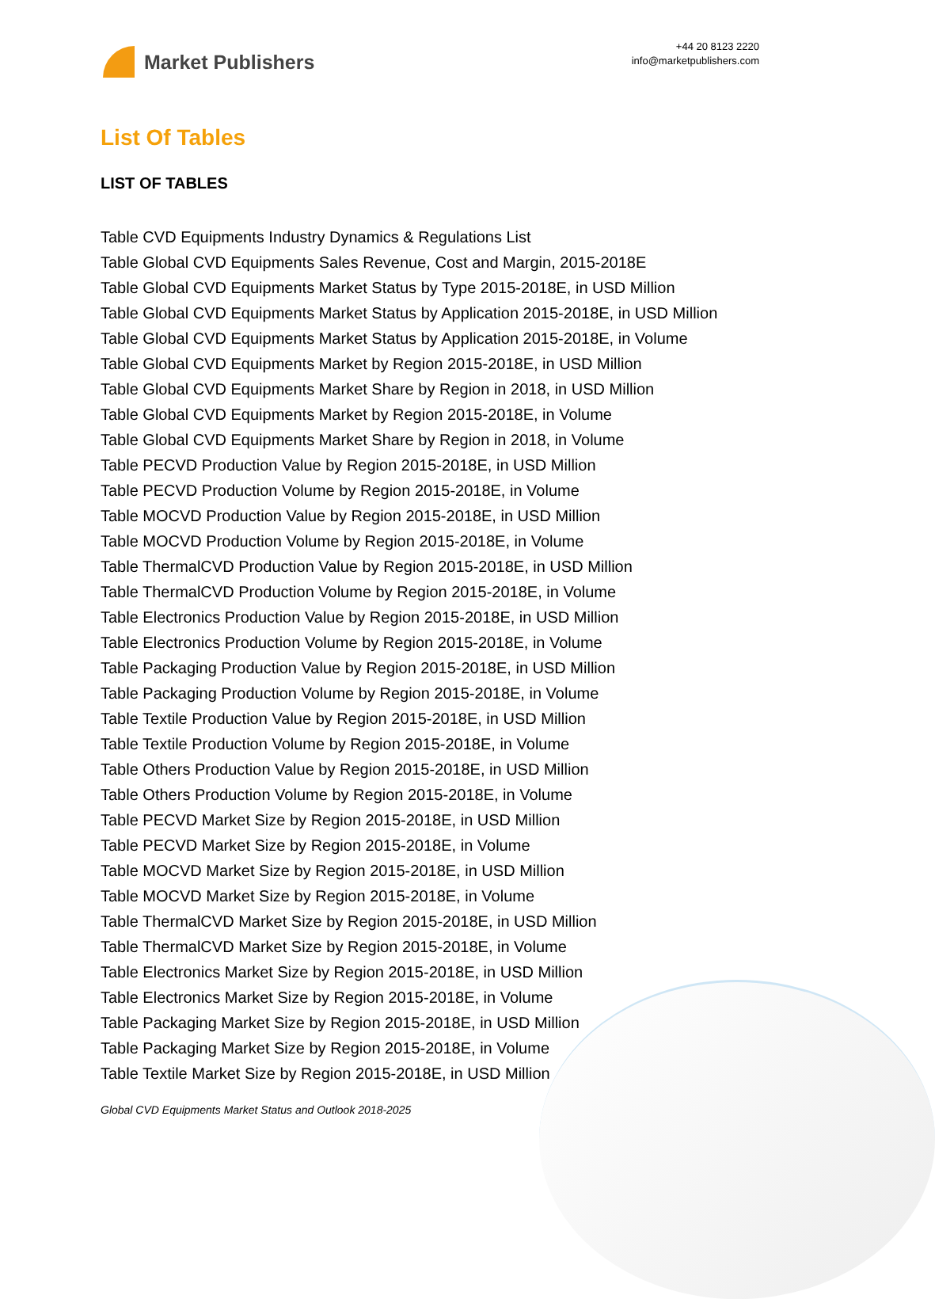Market Publishers
+44 20 8123 2220
info@marketpublishers.com
List Of Tables
LIST OF TABLES
Table CVD Equipments Industry Dynamics & Regulations List
Table Global CVD Equipments Sales Revenue, Cost and Margin, 2015-2018E
Table Global CVD Equipments Market Status by Type 2015-2018E, in USD Million
Table Global CVD Equipments Market Status by Application 2015-2018E, in USD Million
Table Global CVD Equipments Market Status by Application 2015-2018E, in Volume
Table Global CVD Equipments Market by Region 2015-2018E, in USD Million
Table Global CVD Equipments Market Share by Region in 2018, in USD Million
Table Global CVD Equipments Market by Region 2015-2018E, in Volume
Table Global CVD Equipments Market Share by Region in 2018, in Volume
Table PECVD Production Value by Region 2015-2018E, in USD Million
Table PECVD Production Volume by Region 2015-2018E, in Volume
Table MOCVD Production Value by Region 2015-2018E, in USD Million
Table MOCVD Production Volume by Region 2015-2018E, in Volume
Table ThermalCVD Production Value by Region 2015-2018E, in USD Million
Table ThermalCVD Production Volume by Region 2015-2018E, in Volume
Table Electronics Production Value by Region 2015-2018E, in USD Million
Table Electronics Production Volume by Region 2015-2018E, in Volume
Table Packaging Production Value by Region 2015-2018E, in USD Million
Table Packaging Production Volume by Region 2015-2018E, in Volume
Table Textile Production Value by Region 2015-2018E, in USD Million
Table Textile Production Volume by Region 2015-2018E, in Volume
Table Others Production Value by Region 2015-2018E, in USD Million
Table Others Production Volume by Region 2015-2018E, in Volume
Table PECVD Market Size by Region 2015-2018E, in USD Million
Table PECVD Market Size by Region 2015-2018E, in Volume
Table MOCVD Market Size by Region 2015-2018E, in USD Million
Table MOCVD Market Size by Region 2015-2018E, in Volume
Table ThermalCVD Market Size by Region 2015-2018E, in USD Million
Table ThermalCVD Market Size by Region 2015-2018E, in Volume
Table Electronics Market Size by Region 2015-2018E, in USD Million
Table Electronics Market Size by Region 2015-2018E, in Volume
Table Packaging Market Size by Region 2015-2018E, in USD Million
Table Packaging Market Size by Region 2015-2018E, in Volume
Table Textile Market Size by Region 2015-2018E, in USD Million
Global CVD Equipments Market Status and Outlook 2018-2025